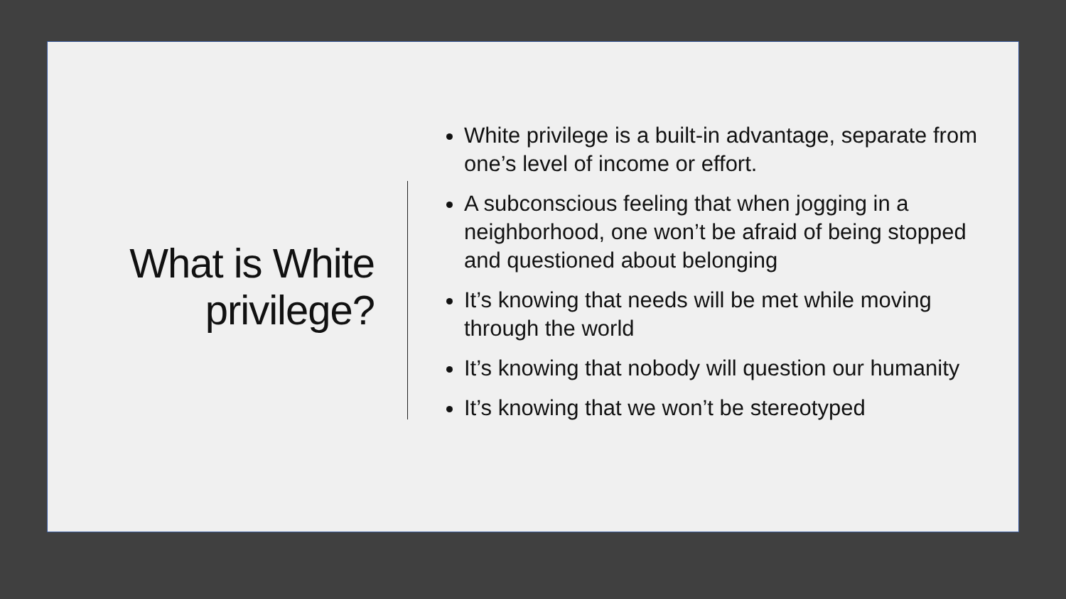What is White
privilege?
White privilege is a built-in advantage, separate from one’s level of income or effort.
A subconscious feeling that when jogging in a neighborhood, one won’t be afraid of being stopped and questioned about belonging
It’s knowing that needs will be met while moving through the world
It’s knowing that nobody will question our humanity
It’s knowing that we won’t be stereotyped